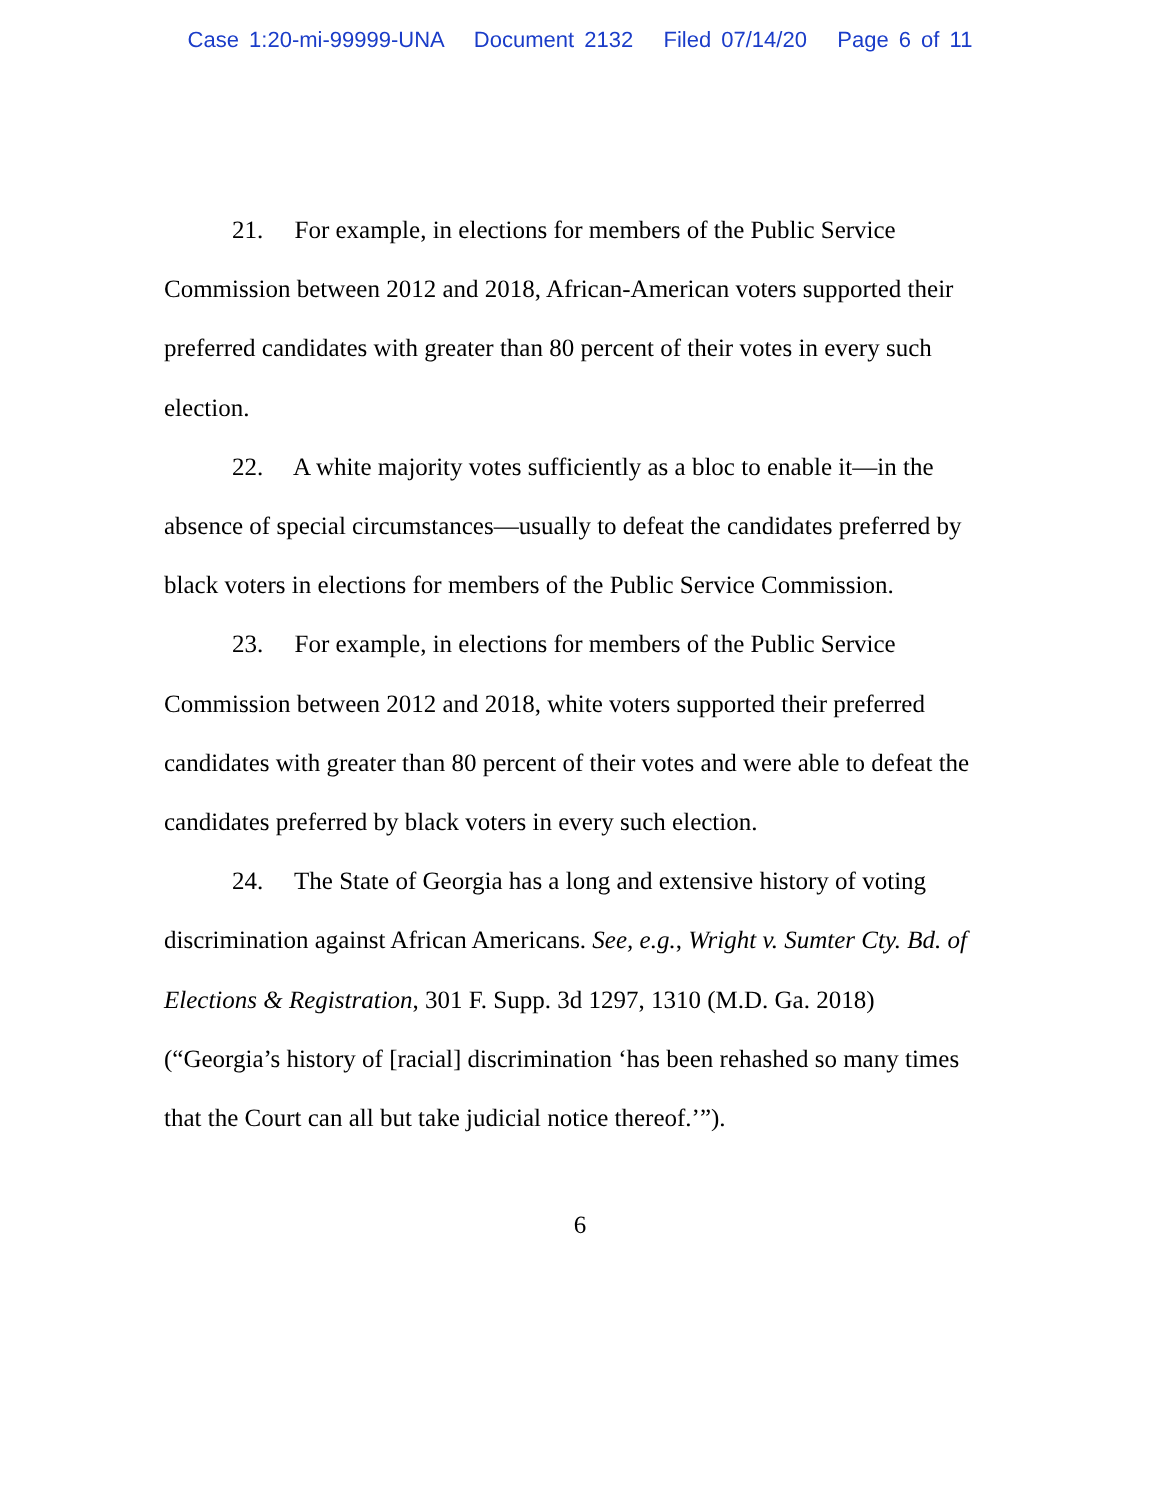Case 1:20-mi-99999-UNA Document 2132 Filed 07/14/20 Page 6 of 11
21. For example, in elections for members of the Public Service Commission between 2012 and 2018, African-American voters supported their preferred candidates with greater than 80 percent of their votes in every such election.
22. A white majority votes sufficiently as a bloc to enable it—in the absence of special circumstances—usually to defeat the candidates preferred by black voters in elections for members of the Public Service Commission.
23. For example, in elections for members of the Public Service Commission between 2012 and 2018, white voters supported their preferred candidates with greater than 80 percent of their votes and were able to defeat the candidates preferred by black voters in every such election.
24. The State of Georgia has a long and extensive history of voting discrimination against African Americans. See, e.g., Wright v. Sumter Cty. Bd. of Elections & Registration, 301 F. Supp. 3d 1297, 1310 (M.D. Ga. 2018) (“Georgia’s history of [racial] discrimination ‘has been rehashed so many times that the Court can all but take judicial notice thereof.’”).
6